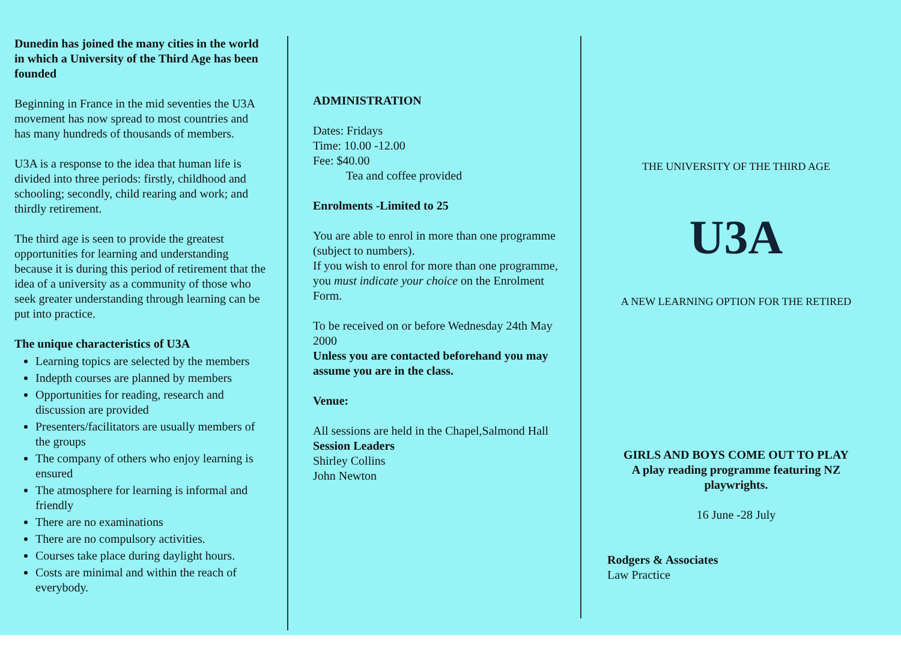Dunedin has joined the many cities in the world in which a University of the Third Age has been founded
Beginning in France in the mid seventies the U3A movement has now spread to most countries and has many hundreds of thousands of members.
U3A is a response to the idea that human life is divided into three periods: firstly, childhood and schooling; secondly, child rearing and work; and thirdly retirement.
The third age is seen to provide the greatest opportunities for learning and understanding because it is during this period of retirement that the idea of a university as a community of those who seek greater understanding through learning can be put into practice.
The unique characteristics of U3A
Learning topics are selected by the members
Indepth courses are planned by members
Opportunities for reading, research and discussion are provided
Presenters/facilitators are usually members of the groups
The company of others who enjoy learning is ensured
The atmosphere for learning is informal and friendly
There are no examinations
There are no compulsory activities.
Courses take place during daylight hours.
Costs are minimal and within the reach of everybody.
ADMINISTRATION
Dates: Fridays
Time: 10.00 -12.00
Fee: $40.00
Tea and coffee provided
Enrolments -Limited to 25
You are able to enrol in more than one programme (subject to numbers).
If you wish to enrol for more than one programme, you must indicate your choice on the Enrolment Form.
To be received on or before Wednesday 24th May 2000
Unless you are contacted beforehand you may assume you are in the class.
Venue:
All sessions are held in the Chapel,Salmond Hall
Session Leaders
Shirley Collins
John Newton
THE UNIVERSITY OF THE THIRD AGE
U3A
A NEW LEARNING OPTION FOR THE RETIRED
GIRLS AND BOYS COME OUT TO PLAY
A play reading programme featuring NZ playwrights.
16 June -28 July
Rodgers & Associates
Law Practice